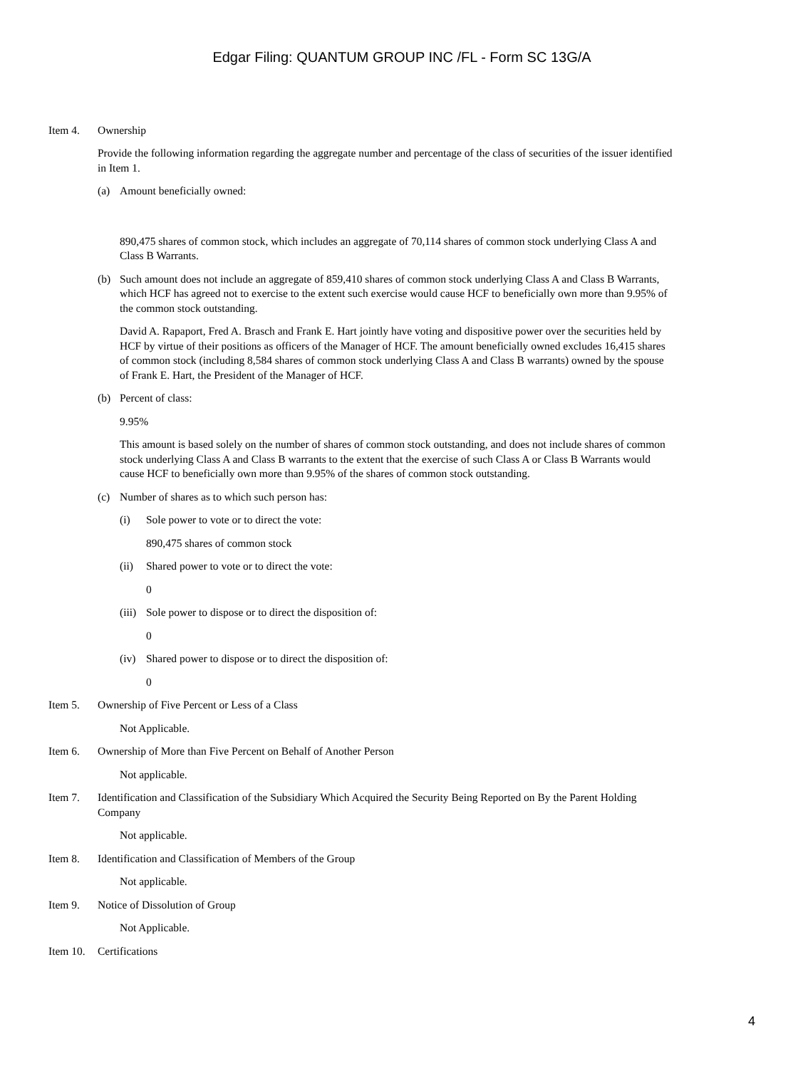Edgar Filing: QUANTUM GROUP INC /FL - Form SC 13G/A
Item 4. Ownership
Provide the following information regarding the aggregate number and percentage of the class of securities of the issuer identified in Item 1.
(a) Amount beneficially owned:
890,475 shares of common stock, which includes an aggregate of 70,114 shares of common stock underlying Class A and Class B Warrants.
(b) Such amount does not include an aggregate of 859,410 shares of common stock underlying Class A and Class B Warrants, which HCF has agreed not to exercise to the extent such exercise would cause HCF to beneficially own more than 9.95% of the common stock outstanding.
David A. Rapaport, Fred A. Brasch and Frank E. Hart jointly have voting and dispositive power over the securities held by HCF by virtue of their positions as officers of the Manager of HCF. The amount beneficially owned excludes 16,415 shares of common stock (including 8,584 shares of common stock underlying Class A and Class B warrants) owned by the spouse of Frank E. Hart, the President of the Manager of HCF.
(b) Percent of class:
9.95%
This amount is based solely on the number of shares of common stock outstanding, and does not include shares of common stock underlying Class A and Class B warrants to the extent that the exercise of such Class A or Class B Warrants would cause HCF to beneficially own more than 9.95% of the shares of common stock outstanding.
(c) Number of shares as to which such person has:
(i) Sole power to vote or to direct the vote:
890,475 shares of common stock
(ii) Shared power to vote or to direct the vote:
0
(iii) Sole power to dispose or to direct the disposition of:
0
(iv) Shared power to dispose or to direct the disposition of:
0
Item 5. Ownership of Five Percent or Less of a Class
Not Applicable.
Item 6. Ownership of More than Five Percent on Behalf of Another Person
Not applicable.
Item 7. Identification and Classification of the Subsidiary Which Acquired the Security Being Reported on By the Parent Holding Company
Not applicable.
Item 8. Identification and Classification of Members of the Group
Not applicable.
Item 9. Notice of Dissolution of Group
Not Applicable.
Item 10. Certifications
4